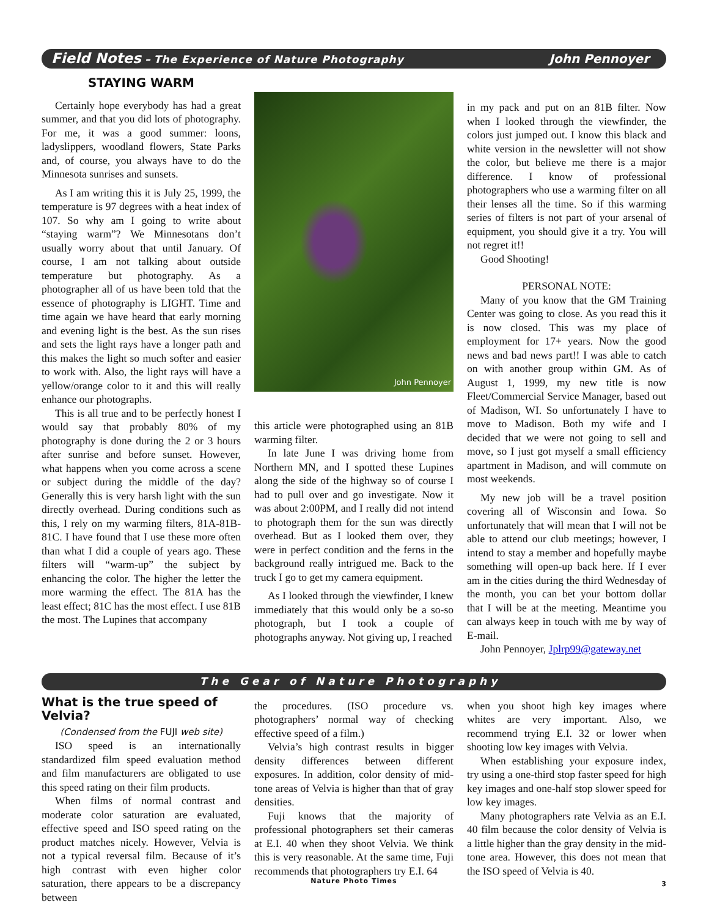Field Notes – The Experience of Nature Photography John Pennoyer
STAYING WARM
Certainly hope everybody has had a great summer, and that you did lots of photography. For me, it was a good summer: loons, ladyslippers, woodland flowers, State Parks and, of course, you always have to do the Minnesota sunrises and sunsets.
As I am writing this it is July 25, 1999, the temperature is 97 degrees with a heat index of 107. So why am I going to write about “staying warm”? We Minnesotans don’t usually worry about that until January. Of course, I am not talking about outside temperature but photography. As a photographer all of us have been told that the essence of photography is LIGHT. Time and time again we have heard that early morning and evening light is the best. As the sun rises and sets the light rays have a longer path and this makes the light so much softer and easier to work with. Also, the light rays will have a yellow/orange color to it and this will really enhance our photographs.
This is all true and to be perfectly honest I would say that probably 80% of my photography is done during the 2 or 3 hours after sunrise and before sunset. However, what happens when you come across a scene or subject during the middle of the day? Generally this is very harsh light with the sun directly overhead. During conditions such as this, I rely on my warming filters, 81A-81B-81C. I have found that I use these more often than what I did a couple of years ago. These filters will “warm-up” the subject by enhancing the color. The higher the letter the more warming the effect. The 81A has the least effect; 81C has the most effect. I use 81B the most. The Lupines that accompany
John Pennoyer
this article were photographed using an 81B warming filter.
In late June I was driving home from Northern MN, and I spotted these Lupines along the side of the highway so of course I had to pull over and go investigate. Now it was about 2:00PM, and I really did not intend to photograph them for the sun was directly overhead. But as I looked them over, they were in perfect condition and the ferns in the background really intrigued me. Back to the truck I go to get my camera equipment.
As I looked through the viewfinder, I knew immediately that this would only be a so-so photograph, but I took a couple of photographs anyway. Not giving up, I reached
in my pack and put on an 81B filter. Now when I looked through the viewfinder, the colors just jumped out. I know this black and white version in the newsletter will not show the color, but believe me there is a major difference. I know of professional photographers who use a warming filter on all their lenses all the time. So if this warming series of filters is not part of your arsenal of equipment, you should give it a try. You will not regret it!!
Good Shooting!
PERSONAL NOTE:
Many of you know that the GM Training Center was going to close. As you read this it is now closed. This was my place of employment for 17+ years. Now the good news and bad news part!! I was able to catch on with another group within GM. As of August 1, 1999, my new title is now Fleet/Commercial Service Manager, based out of Madison, WI. So unfortunately I have to move to Madison. Both my wife and I decided that we were not going to sell and move, so I just got myself a small efficiency apartment in Madison, and will commute on most weekends.
My new job will be a travel position covering all of Wisconsin and Iowa. So unfortunately that will mean that I will not be able to attend our club meetings; however, I intend to stay a member and hopefully maybe something will open-up back here. If I ever am in the cities during the third Wednesday of the month, you can bet your bottom dollar that I will be at the meeting. Meantime you can always keep in touch with me by way of E-mail.
John Pennoyer, Jplrp99@gateway.net
The Gear of Nature Photography
What is the true speed of Velvia?
(Condensed from the FUJI web site)
ISO speed is an internationally standardized film speed evaluation method and film manufacturers are obligated to use this speed rating on their film products.
When films of normal contrast and moderate color saturation are evaluated, effective speed and ISO speed rating on the product matches nicely. However, Velvia is not a typical reversal film. Because of it’s high contrast with even higher color saturation, there appears to be a discrepancy between
the procedures. (ISO procedure vs. photographers’ normal way of checking effective speed of a film.)
Velvia’s high contrast results in bigger density differences between different exposures. In addition, color density of mid-tone areas of Velvia is higher than that of gray densities.
Fuji knows that the majority of professional photographers set their cameras at E.I. 40 when they shoot Velvia. We think this is very reasonable. At the same time, Fuji recommends that photographers try E.I. 64
Nature Photo Times
when you shoot high key images where whites are very important. Also, we recommend trying E.I. 32 or lower when shooting low key images with Velvia.
When establishing your exposure index, try using a one-third stop faster speed for high key images and one-half stop slower speed for low key images.
Many photographers rate Velvia as an E.I. 40 film because the color density of Velvia is a little higher than the gray density in the mid-tone area. However, this does not mean that the ISO speed of Velvia is 40.
3